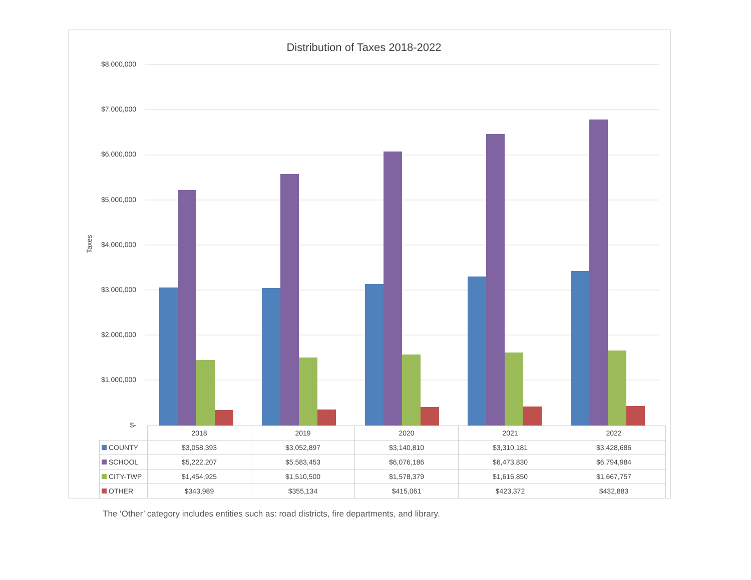Distribution of Taxes 2018-2022
Taxes
$8,000,000
$7,000,000
$6,000,000
$5,000,000
$4,000,000
$3,000,000
$2,000,000
$1,000,000
$-
| | 2018 | 2019 | 2020 | 2021 | 2022 |
| --- | --- | --- | --- | --- | --- |
| COUNTY | $3,058,393 | $3,052,897 | $3,140,810 | $3,310,181 | $3,428,686 |
| SCHOOL | $5,222,207 | $5,583,453 | $6,076,186 | $6,473,830 | $6,794,984 |
| CITY-TWP | $1,454,925 | $1,510,500 | $1,578,379 | $1,616,850 | $1,667,757 |
| OTHER | $343,989 | $355,134 | $415,061 | $423,372 | $432,883 |
The ‘Other’ category includes entities such as: road districts, fire departments, and library.